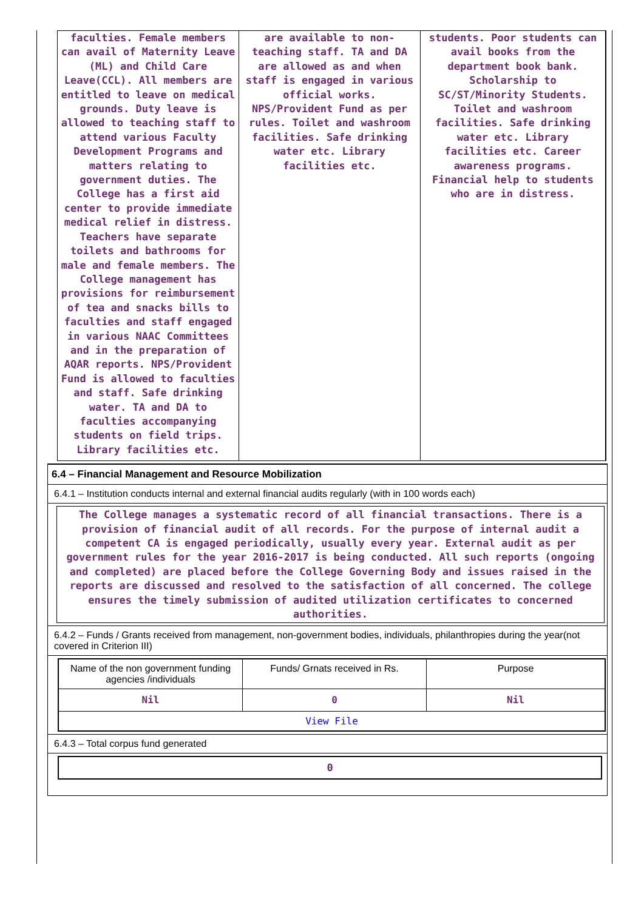| faculties. Female members can avail of Maternity Leave (ML) and Child Care Leave(CCL). All members are entitled to leave on medical grounds. Duty leave is allowed to teaching staff to attend various Faculty Development Programs and matters relating to government duties. The College has a first aid center to provide immediate medical relief in distress. Teachers have separate toilets and bathrooms for male and female members. The College management has provisions for reimbursement of tea and snacks bills to faculties and staff engaged in various NAAC Committees and in the preparation of AQAR reports. NPS/Provident Fund is allowed to faculties and staff. Safe drinking water. TA and DA to faculties accompanying students on field trips. Library facilities etc. | are available to non-teaching staff. TA and DA are allowed as and when staff is engaged in various official works. NPS/Provident Fund as per rules. Toilet and washroom facilities. Safe drinking water etc. Library facilities etc. | students. Poor students can avail books from the department book bank. Scholarship to SC/ST/Minority Students. Toilet and washroom facilities. Safe drinking water etc. Library facilities etc. Career awareness programs. Financial help to students who are in distress. |
6.4 – Financial Management and Resource Mobilization
6.4.1 – Institution conducts internal and external financial audits regularly (with in 100 words each)
The College manages a systematic record of all financial transactions. There is a provision of financial audit of all records. For the purpose of internal audit a competent CA is engaged periodically, usually every year. External audit as per government rules for the year 2016-2017 is being conducted. All such reports (ongoing and completed) are placed before the College Governing Body and issues raised in the reports are discussed and resolved to the satisfaction of all concerned. The college ensures the timely submission of audited utilization certificates to concerned authorities.
6.4.2 – Funds / Grants received from management, non-government bodies, individuals, philanthropies during the year(not covered in Criterion III)
| Name of the non government funding agencies /individuals | Funds/ Grnats received in Rs. | Purpose |
| Nil | 0 | Nil |
| View File | | |
6.4.3 – Total corpus fund generated
0